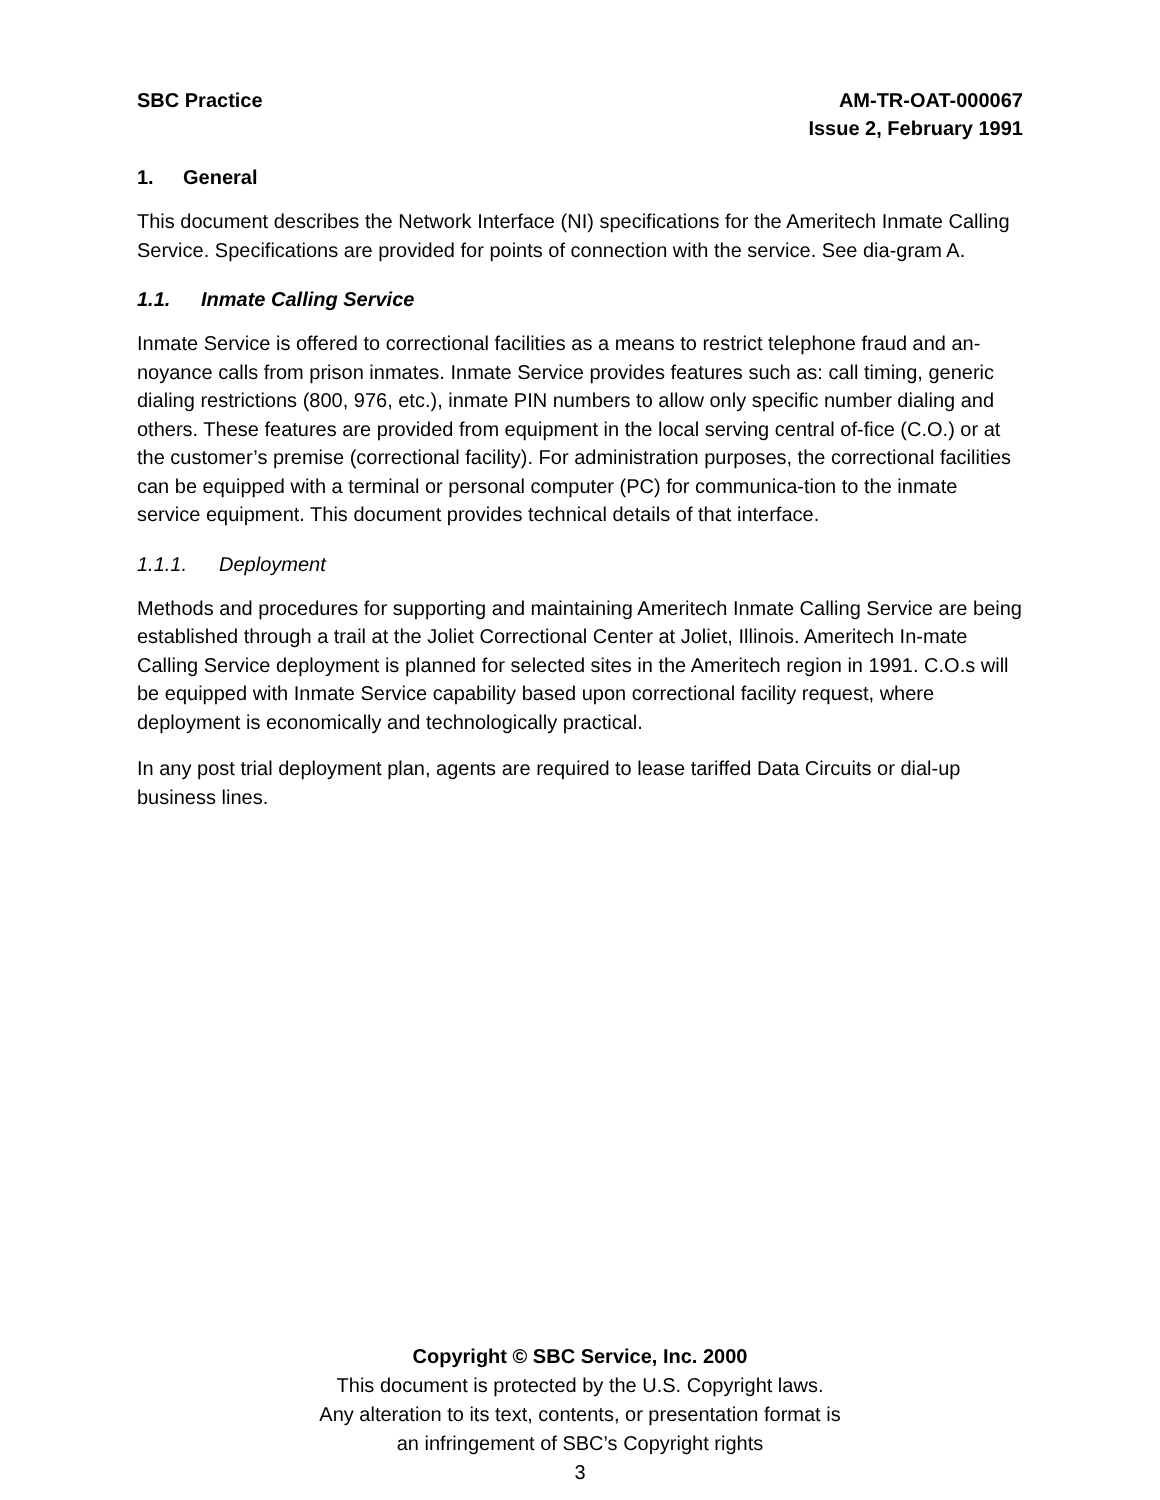SBC Practice AM-TR-OAT-000067
Issue 2, February 1991
1. General
This document describes the Network Interface (NI) specifications for the Ameritech Inmate Calling Service. Specifications are provided for points of connection with the service. See dia-gram A.
1.1. Inmate Calling Service
Inmate Service is offered to correctional facilities as a means to restrict telephone fraud and an-noyance calls from prison inmates. Inmate Service provides features such as: call timing, generic dialing restrictions (800, 976, etc.), inmate PIN numbers to allow only specific number dialing and others. These features are provided from equipment in the local serving central of-fice (C.O.) or at the customer’s premise (correctional facility). For administration purposes, the correctional facilities can be equipped with a terminal or personal computer (PC) for communica-tion to the inmate service equipment. This document provides technical details of that interface.
1.1.1. Deployment
Methods and procedures for supporting and maintaining Ameritech Inmate Calling Service are being established through a trail at the Joliet Correctional Center at Joliet, Illinois. Ameritech In-mate Calling Service deployment is planned for selected sites in the Ameritech region in 1991. C.O.s will be equipped with Inmate Service capability based upon correctional facility request, where deployment is economically and technologically practical.
In any post trial deployment plan, agents are required to lease tariffed Data Circuits or dial-up business lines.
Copyright © SBC Service, Inc. 2000
This document is protected by the U.S. Copyright laws.
Any alteration to its text, contents, or presentation format is
an infringement of SBC’s Copyright rights
3